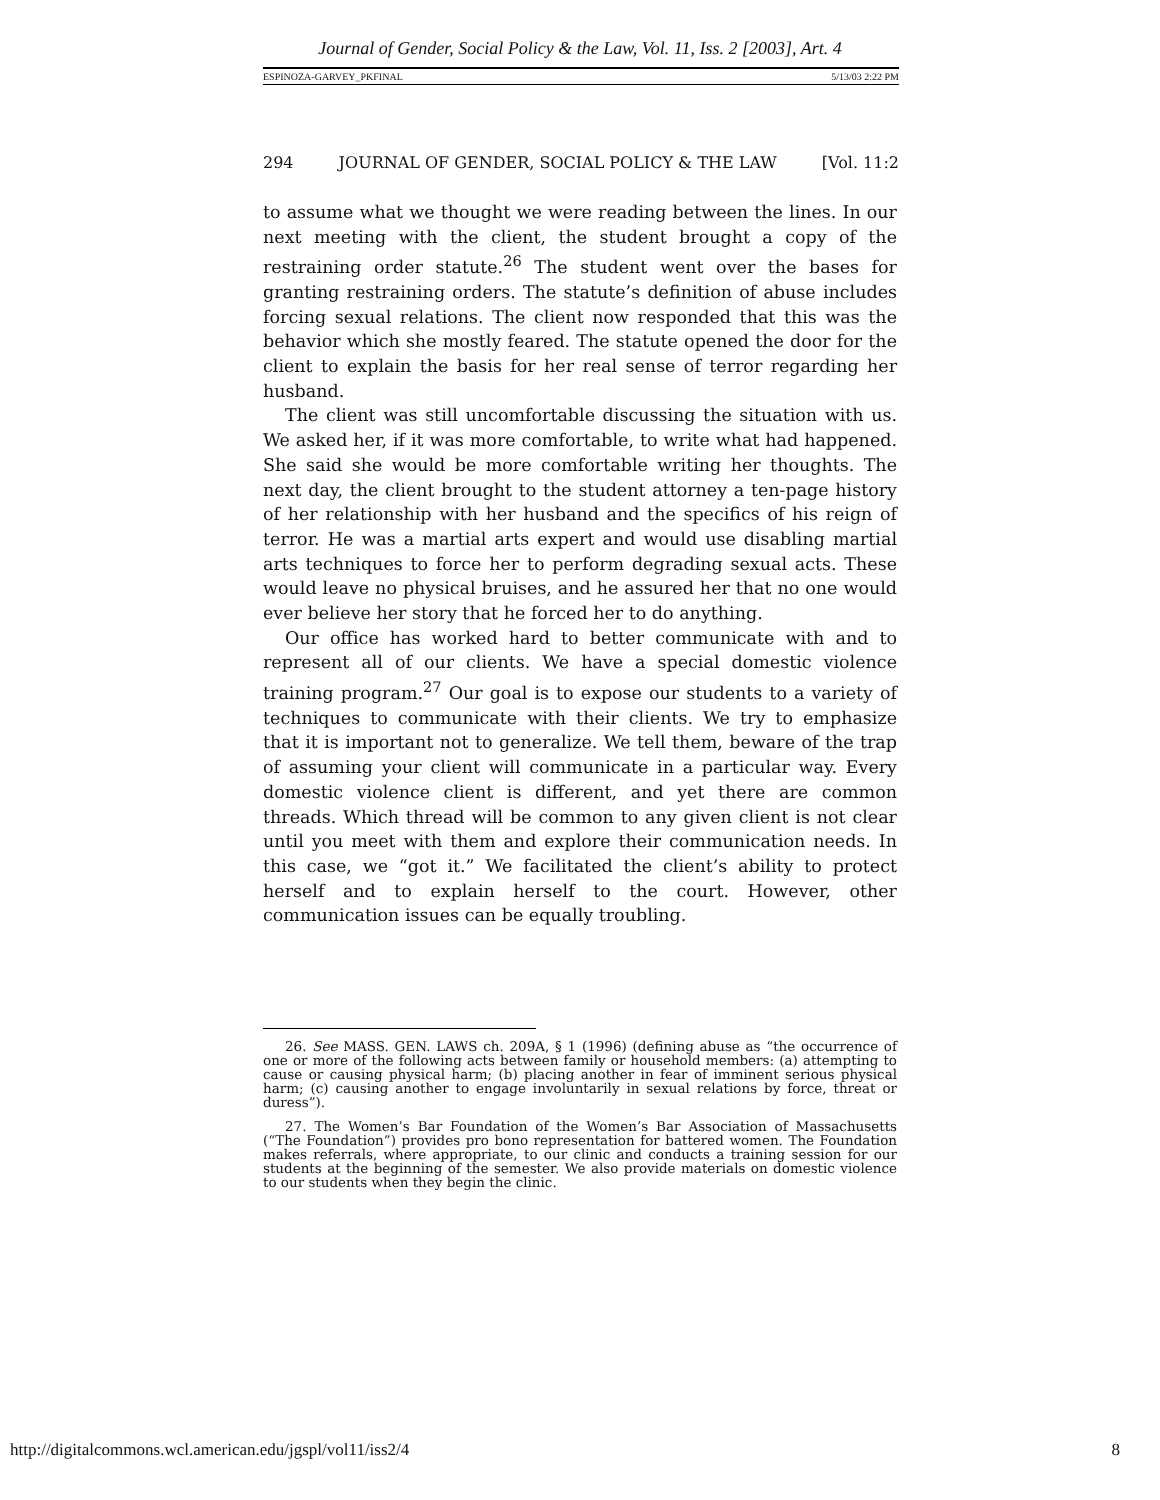Journal of Gender, Social Policy & the Law, Vol. 11, Iss. 2 [2003], Art. 4
ESPINOZA-GARVEY_PKFINAL 5/13/03 2:22 PM
294 JOURNAL OF GENDER, SOCIAL POLICY & THE LAW [Vol. 11:2
to assume what we thought we were reading between the lines. In our next meeting with the client, the student brought a copy of the restraining order statute.<sup>26</sup> The student went over the bases for granting restraining orders. The statute’s definition of abuse includes forcing sexual relations. The client now responded that this was the behavior which she mostly feared. The statute opened the door for the client to explain the basis for her real sense of terror regarding her husband.
The client was still uncomfortable discussing the situation with us. We asked her, if it was more comfortable, to write what had happened. She said she would be more comfortable writing her thoughts. The next day, the client brought to the student attorney a ten-page history of her relationship with her husband and the specifics of his reign of terror. He was a martial arts expert and would use disabling martial arts techniques to force her to perform degrading sexual acts. These would leave no physical bruises, and he assured her that no one would ever believe her story that he forced her to do anything.
Our office has worked hard to better communicate with and to represent all of our clients. We have a special domestic violence training program.<sup>27</sup> Our goal is to expose our students to a variety of techniques to communicate with their clients. We try to emphasize that it is important not to generalize. We tell them, beware of the trap of assuming your client will communicate in a particular way. Every domestic violence client is different, and yet there are common threads. Which thread will be common to any given client is not clear until you meet with them and explore their communication needs. In this case, we “got it.” We facilitated the client’s ability to protect herself and to explain herself to the court. However, other communication issues can be equally troubling.
26. See MASS. GEN. LAWS ch. 209A, § 1 (1996) (defining abuse as “the occurrence of one or more of the following acts between family or household members: (a) attempting to cause or causing physical harm; (b) placing another in fear of imminent serious physical harm; (c) causing another to engage involuntarily in sexual relations by force, threat or duress”).
27. The Women’s Bar Foundation of the Women’s Bar Association of Massachusetts (“The Foundation”) provides pro bono representation for battered women. The Foundation makes referrals, where appropriate, to our clinic and conducts a training session for our students at the beginning of the semester. We also provide materials on domestic violence to our students when they begin the clinic.
http://digitalcommons.wcl.american.edu/jgspl/vol11/iss2/4 8